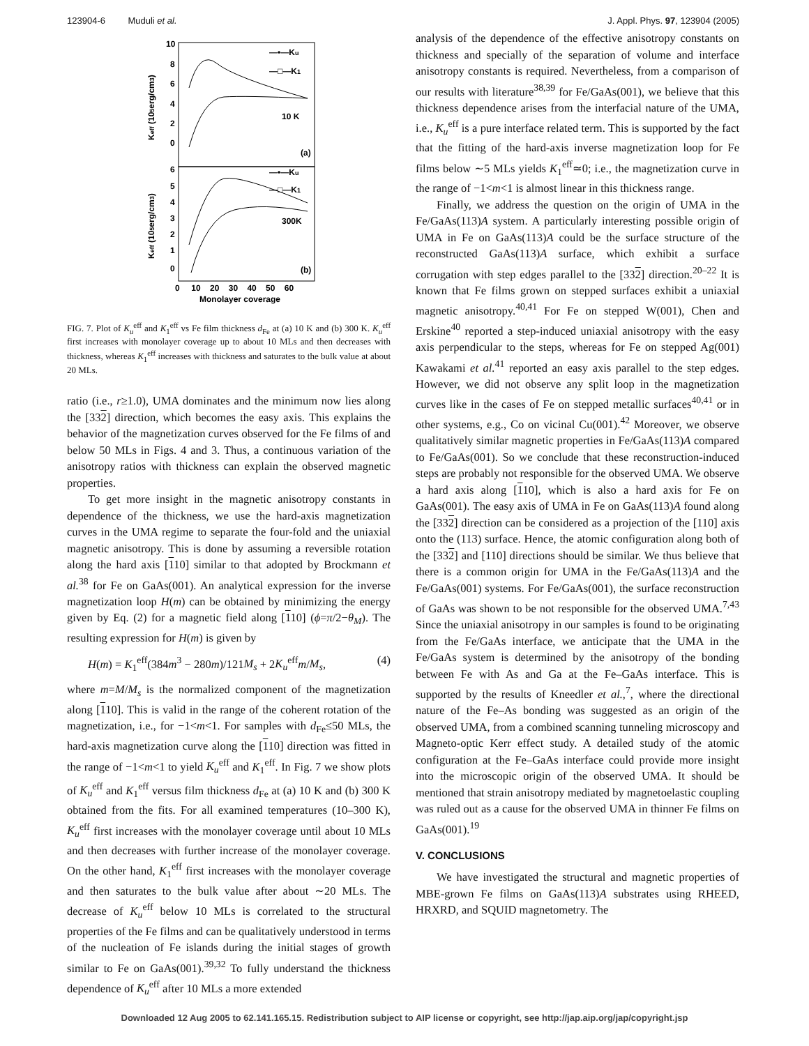123904-6 Muduli et al. J. Appl. Phys. 97, 123904 (2005)
10
8
6
4
2
0
6
5
4
3
2
1
0
—•—Ku
—□—K1
10 K
(a)
—•—Ku
—□—K1
300K
(b)
0 10 20 30 40 50 60
Monolayer coverage
Keff (105erg/cm3)
Keff (105erg/cm3)
FIG. 7. Plot of K<sub>u</sub><sup>eff</sup> and K<sub>1</sub><sup>eff</sup> vs Fe film thickness d<sub>Fe</sub> at (a) 10 K and (b) 300 K. K<sub>u</sub><sup>eff</sup> first increases with monolayer coverage up to about 10 MLs and then decreases with thickness, whereas K<sub>1</sub><sup>eff</sup> increases with thickness and saturates to the bulk value at about 20 MLs.
ratio (i.e., r≥1.0), UMA dominates and the minimum now lies along the [332] direction, which becomes the easy axis. This explains the behavior of the magnetization curves observed for the Fe films of and below 50 MLs in Figs. 4 and 3. Thus, a continuous variation of the anisotropy ratios with thickness can explain the observed magnetic properties.
To get more insight in the magnetic anisotropy constants in dependence of the thickness, we use the hard-axis magnetization curves in the UMA regime to separate the four-fold and the uniaxial magnetic anisotropy. This is done by assuming a reversible rotation along the hard axis [110] similar to that adopted by Brockmann et al.<sup>38</sup> for Fe on GaAs(001). An analytical expression for the inverse magnetization loop H(m) can be obtained by minimizing the energy given by Eq. (2) for a magnetic field along [110] (ϕ=π/2−θ<sub>M</sub>). The resulting expression for H(m) is given by
H(m) = K<sub>1</sub><sup>eff</sup>(384m<sup>3</sup> − 280m)/121M<sub>s</sub> + 2K<sub>u</sub><sup>eff</sup>m/M<sub>s</sub>, (4)
where m=M/M<sub>s</sub> is the normalized component of the magnetization along [110]. This is valid in the range of the coherent rotation of the magnetization, i.e., for −1<m<1. For samples with d<sub>Fe</sub>≤50 MLs, the hard-axis magnetization curve along the [110] direction was fitted in the range of −1<m<1 to yield K<sub>u</sub><sup>eff</sup> and K<sub>1</sub><sup>eff</sup>. In Fig. 7 we show plots of K<sub>u</sub><sup>eff</sup> and K<sub>1</sub><sup>eff</sup> versus film thickness d<sub>Fe</sub> at (a) 10 K and (b) 300 K obtained from the fits. For all examined temperatures (10–300 K), K<sub>u</sub><sup>eff</sup> first increases with the monolayer coverage until about 10 MLs and then decreases with further increase of the monolayer coverage. On the other hand, K<sub>1</sub><sup>eff</sup> first increases with the monolayer coverage and then saturates to the bulk value after about ∼20 MLs. The decrease of K<sub>u</sub><sup>eff</sup> below 10 MLs is correlated to the structural properties of the Fe films and can be qualitatively understood in terms of the nucleation of Fe islands during the initial stages of growth similar to Fe on GaAs(001).<sup>39,32</sup> To fully understand the thickness dependence of K<sub>u</sub><sup>eff</sup> after 10 MLs a more extended
analysis of the dependence of the effective anisotropy constants on thickness and specially of the separation of volume and interface anisotropy constants is required. Nevertheless, from a comparison of our results with literature<sup>38,39</sup> for Fe/GaAs(001), we believe that this thickness dependence arises from the interfacial nature of the UMA, i.e., K<sub>u</sub><sup>eff</sup> is a pure interface related term. This is supported by the fact that the fitting of the hard-axis inverse magnetization loop for Fe films below ∼5 MLs yields K<sub>1</sub><sup>eff</sup>≃0; i.e., the magnetization curve in the range of −1<m<1 is almost linear in this thickness range.
Finally, we address the question on the origin of UMA in the Fe/GaAs(113)A system. A particularly interesting possible origin of UMA in Fe on GaAs(113)A could be the surface structure of the reconstructed GaAs(113)A surface, which exhibit a surface corrugation with step edges parallel to the [332] direction.<sup>20–22</sup> It is known that Fe films grown on stepped surfaces exhibit a uniaxial magnetic anisotropy.<sup>40,41</sup> For Fe on stepped W(001), Chen and Erskine<sup>40</sup> reported a step-induced uniaxial anisotropy with the easy axis perpendicular to the steps, whereas for Fe on stepped Ag(001) Kawakami et al.<sup>41</sup> reported an easy axis parallel to the step edges. However, we did not observe any split loop in the magnetization curves like in the cases of Fe on stepped metallic surfaces<sup>40,41</sup> or in other systems, e.g., Co on vicinal Cu(001).<sup>42</sup> Moreover, we observe qualitatively similar magnetic properties in Fe/GaAs(113)A compared to Fe/GaAs(001). So we conclude that these reconstruction-induced steps are probably not responsible for the observed UMA. We observe a hard axis along [110], which is also a hard axis for Fe on GaAs(001). The easy axis of UMA in Fe on GaAs(113)A found along the [332] direction can be considered as a projection of the [110] axis onto the (113) surface. Hence, the atomic configuration along both of the [332] and [110] directions should be similar. We thus believe that there is a common origin for UMA in the Fe/GaAs(113)A and the Fe/GaAs(001) systems. For Fe/GaAs(001), the surface reconstruction of GaAs was shown to be not responsible for the observed UMA.<sup>7,43</sup> Since the uniaxial anisotropy in our samples is found to be originating from the Fe/GaAs interface, we anticipate that the UMA in the Fe/GaAs system is determined by the anisotropy of the bonding between Fe with As and Ga at the Fe–GaAs interface. This is supported by the results of Kneedler et al.,<sup>7</sup>, where the directional nature of the Fe–As bonding was suggested as an origin of the observed UMA, from a combined scanning tunneling microscopy and Magneto-optic Kerr effect study. A detailed study of the atomic configuration at the Fe–GaAs interface could provide more insight into the microscopic origin of the observed UMA. It should be mentioned that strain anisotropy mediated by magnetoelastic coupling was ruled out as a cause for the observed UMA in thinner Fe films on GaAs(001).<sup>19</sup>
V. CONCLUSIONS
We have investigated the structural and magnetic properties of MBE-grown Fe films on GaAs(113)A substrates using RHEED, HRXRD, and SQUID magnetometry. The
Downloaded 12 Aug 2005 to 62.141.165.15. Redistribution subject to AIP license or copyright, see http://jap.aip.org/jap/copyright.jsp